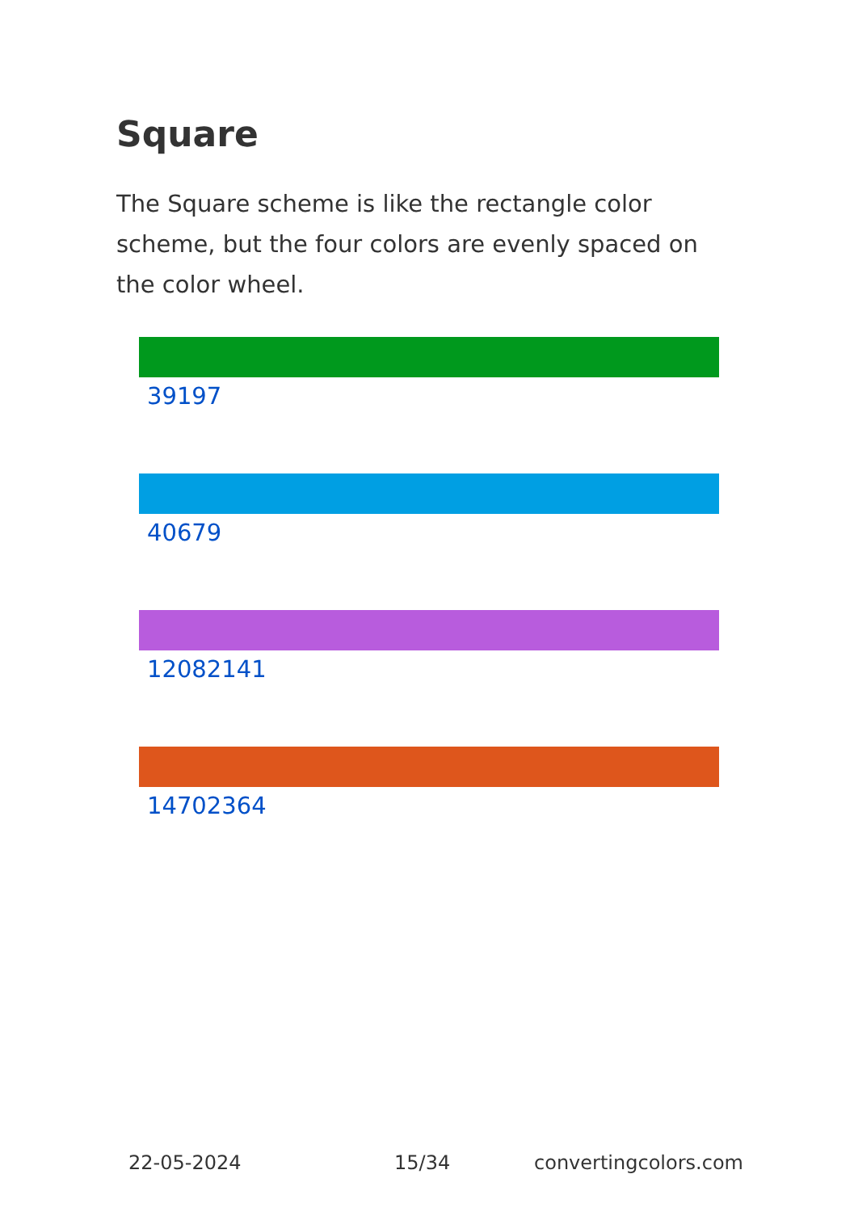Square
The Square scheme is like the rectangle color scheme, but the four colors are evenly spaced on the color wheel.
39197
40679
12082141
14702364
22-05-2024 15/34 convertingcolors.com